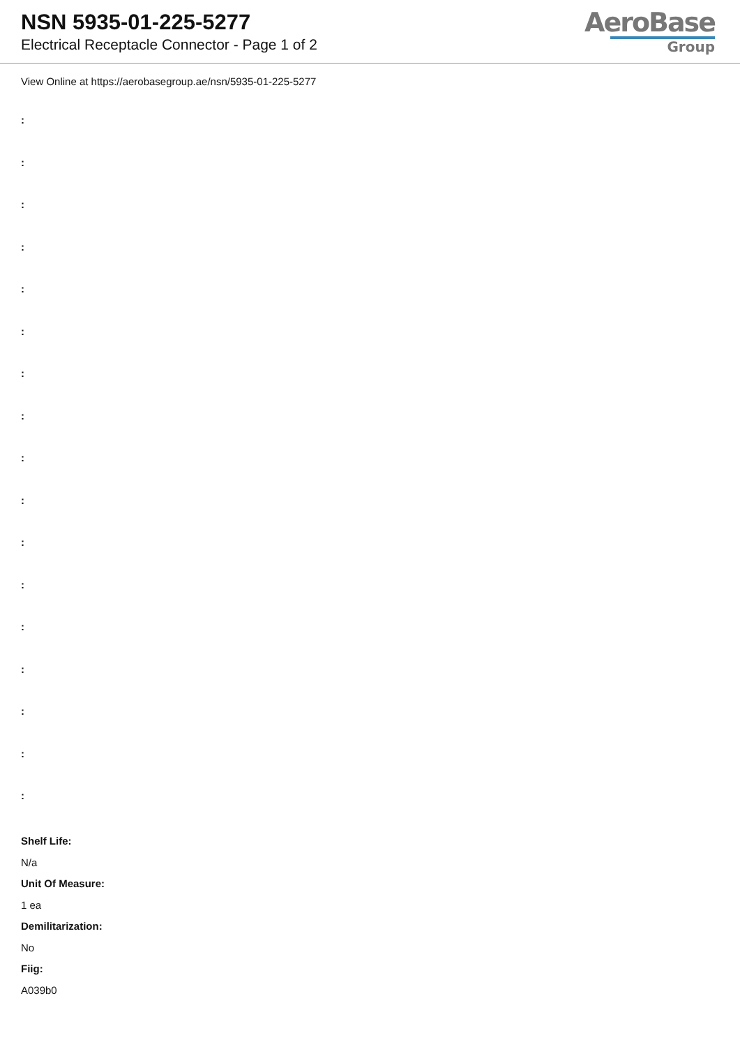NSN 5935-01-225-5277
Electrical Receptacle Connector - Page 1 of 2
AeroBase
Group
View Online at https://aerobasegroup.ae/nsn/5935-01-225-5277
:
:
:
:
:
:
:
:
:
:
:
:
:
:
:
:
:
Shelf Life:
N/a
Unit Of Measure:
1 ea
Demilitarization:
No
Fiig:
A039b0